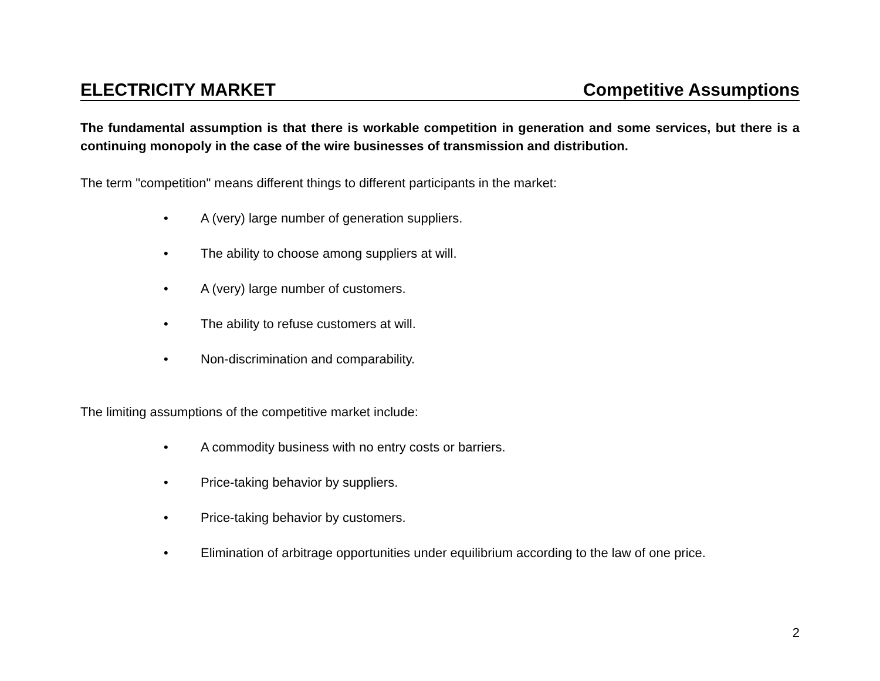ELECTRICITY MARKET Competitive Assumptions
The fundamental assumption is that there is workable competition in generation and some services, but there is a continuing monopoly in the case of the wire businesses of transmission and distribution.
The term "competition" means different things to different participants in the market:
• A (very) large number of generation suppliers.
• The ability to choose among suppliers at will.
• A (very) large number of customers.
• The ability to refuse customers at will.
• Non-discrimination and comparability.
The limiting assumptions of the competitive market include:
• A commodity business with no entry costs or barriers.
• Price-taking behavior by suppliers.
• Price-taking behavior by customers.
• Elimination of arbitrage opportunities under equilibrium according to the law of one price.
2